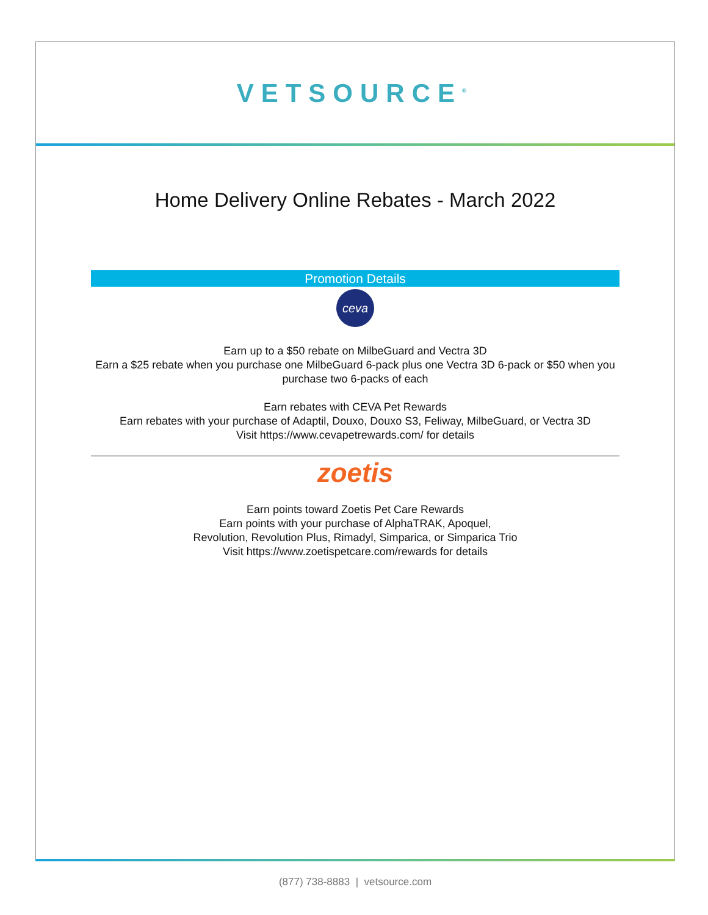VETSOURCE<sup>®</sup>
Home Delivery Online Rebates - March 2022
Promotion Details
ceva
Earn up to a $50 rebate on MilbeGuard and Vectra 3D
Earn a $25 rebate when you purchase one MilbeGuard 6-pack plus one Vectra 3D 6-pack or $50 when you purchase two 6-packs of each
Earn rebates with CEVA Pet Rewards
Earn rebates with your purchase of Adaptil, Douxo, Douxo S3, Feliway, MilbeGuard, or Vectra 3D
Visit https://www.cevapetrewards.com/ for details
zoetis
Earn points toward Zoetis Pet Care Rewards
Earn points with your purchase of AlphaTRAK, Apoquel,
Revolution, Revolution Plus, Rimadyl, Simparica, or Simparica Trio
Visit https://www.zoetispetcare.com/rewards for details
(877) 738-8883 | vetsource.com